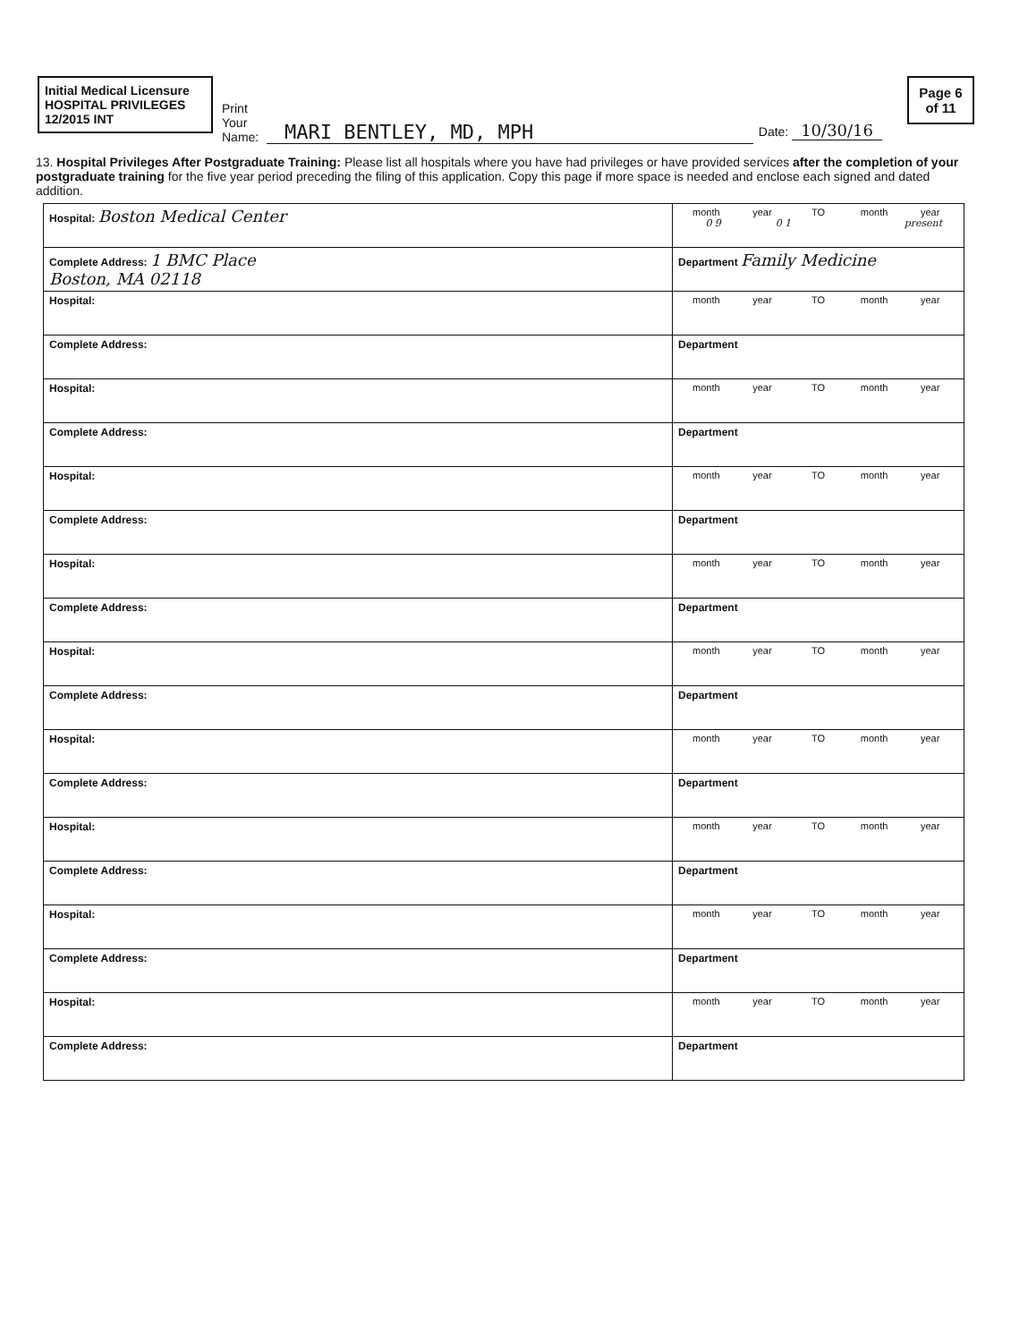Initial Medical Licensure
HOSPITAL PRIVILEGES
12/2015 INT
Print Your Name:
MARI BENTLEY, MD, MPH
Date: 10/30/16
Page 6 of 11
13. Hospital Privileges After Postgraduate Training: Please list all hospitals where you have had privileges or have provided services after the completion of your postgraduate training for the five year period preceding the filing of this application. Copy this page if more space is needed and enclose each signed and dated addition.
| Hospital: Boston Medical Center | month year TO month year 0 9 0 1 present |
| Complete Address: 1 BMC Place Boston, MA 02118 | Department Family Medicine |
| Hospital: | month year TO month year |
| Complete Address: | Department |
| Hospital: | month year TO month year |
| Complete Address: | Department |
| Hospital: | month year TO month year |
| Complete Address: | Department |
| Hospital: | month year TO month year |
| Complete Address: | Department |
| Hospital: | month year TO month year |
| Complete Address: | Department |
| Hospital: | month year TO month year |
| Complete Address: | Department |
| Hospital: | month year TO month year |
| Complete Address: | Department |
| Hospital: | month year TO month year |
| Complete Address: | Department |
| Hospital: | month year TO month year |
| Complete Address: | Department |